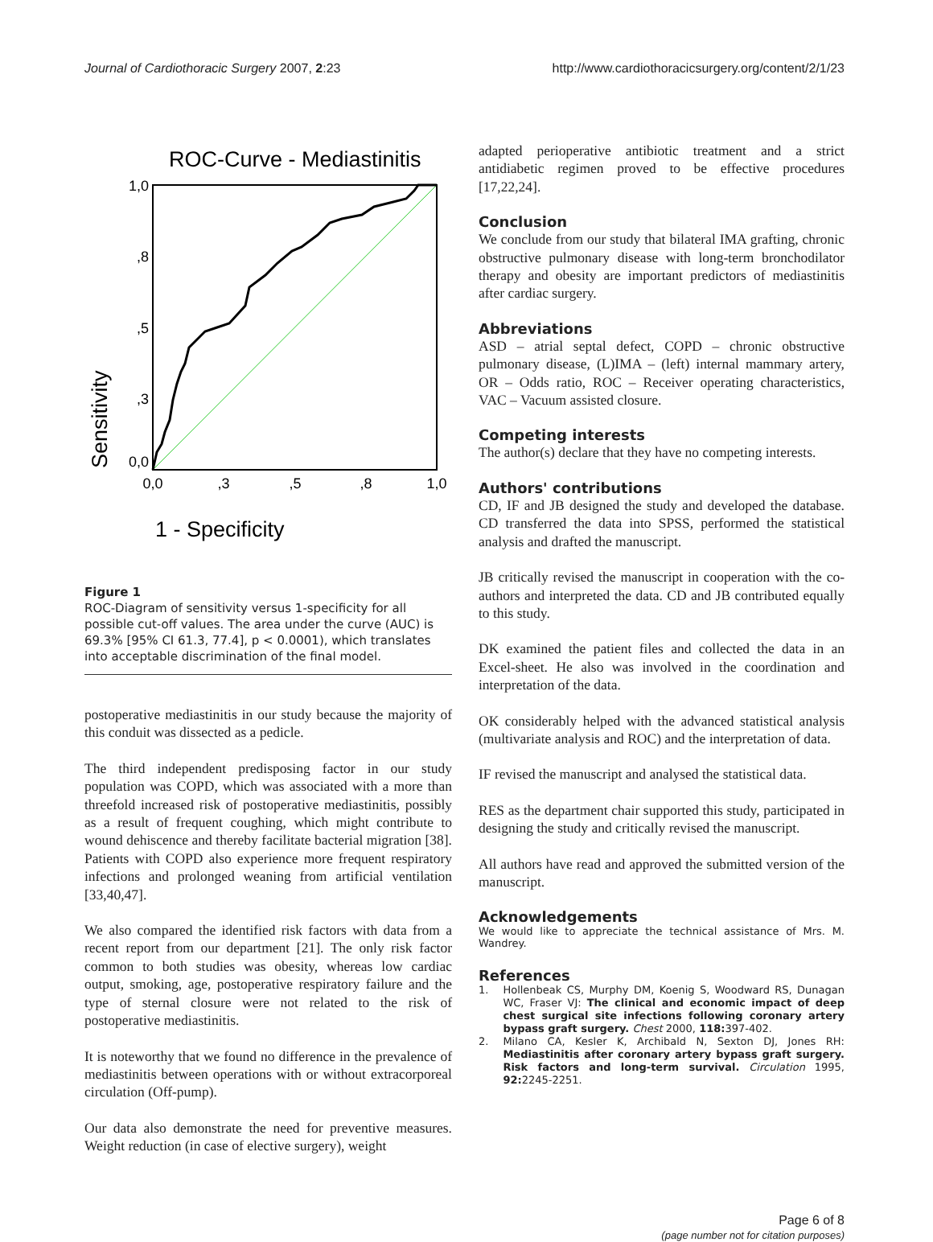Journal of Cardiothoracic Surgery 2007, 2:23 http://www.cardiothoracicsurgery.org/content/2/1/23
ROC-Curve - Mediastinitis
1,0
,8
,5
,3
0,0
0,0
,3
,5
,8
1,0
Sensitivity
1 - Specificity
Figure 1
ROC-Diagram of sensitivity versus 1-specificity for all possible cut-off values. The area under the curve (AUC) is 69.3% [95% CI 61.3, 77.4], p < 0.0001), which translates into acceptable discrimination of the final model.
postoperative mediastinitis in our study because the majority of this conduit was dissected as a pedicle.
The third independent predisposing factor in our study population was COPD, which was associated with a more than threefold increased risk of postoperative mediastinitis, possibly as a result of frequent coughing, which might contribute to wound dehiscence and thereby facilitate bacterial migration [38]. Patients with COPD also experience more frequent respiratory infections and prolonged weaning from artificial ventilation [33,40,47].
We also compared the identified risk factors with data from a recent report from our department [21]. The only risk factor common to both studies was obesity, whereas low cardiac output, smoking, age, postoperative respiratory failure and the type of sternal closure were not related to the risk of postoperative mediastinitis.
It is noteworthy that we found no difference in the prevalence of mediastinitis between operations with or without extracorporeal circulation (Off-pump).
Our data also demonstrate the need for preventive measures. Weight reduction (in case of elective surgery), weight
adapted perioperative antibiotic treatment and a strict antidiabetic regimen proved to be effective procedures [17,22,24].
Conclusion
We conclude from our study that bilateral IMA grafting, chronic obstructive pulmonary disease with long-term bronchodilator therapy and obesity are important predictors of mediastinitis after cardiac surgery.
Abbreviations
ASD – atrial septal defect, COPD – chronic obstructive pulmonary disease, (L)IMA – (left) internal mammary artery, OR – Odds ratio, ROC – Receiver operating characteristics, VAC – Vacuum assisted closure.
Competing interests
The author(s) declare that they have no competing interests.
Authors' contributions
CD, IF and JB designed the study and developed the database. CD transferred the data into SPSS, performed the statistical analysis and drafted the manuscript.
JB critically revised the manuscript in cooperation with the co-authors and interpreted the data. CD and JB contributed equally to this study.
DK examined the patient files and collected the data in an Excel-sheet. He also was involved in the coordination and interpretation of the data.
OK considerably helped with the advanced statistical analysis (multivariate analysis and ROC) and the interpretation of data.
IF revised the manuscript and analysed the statistical data.
RES as the department chair supported this study, participated in designing the study and critically revised the manuscript.
All authors have read and approved the submitted version of the manuscript.
Acknowledgements
We would like to appreciate the technical assistance of Mrs. M. Wandrey.
References
1. Hollenbeak CS, Murphy DM, Koenig S, Woodward RS, Dunagan WC, Fraser VJ: The clinical and economic impact of deep chest surgical site infections following coronary artery bypass graft surgery. Chest 2000, 118: 397-402.
2. Milano CA, Kesler K, Archibald N, Sexton DJ, Jones RH: Mediastinitis after coronary artery bypass graft surgery. Risk factors and long-term survival. Circulation 1995, 92: 2245-2251.
Page 6 of 8
(page number not for citation purposes)